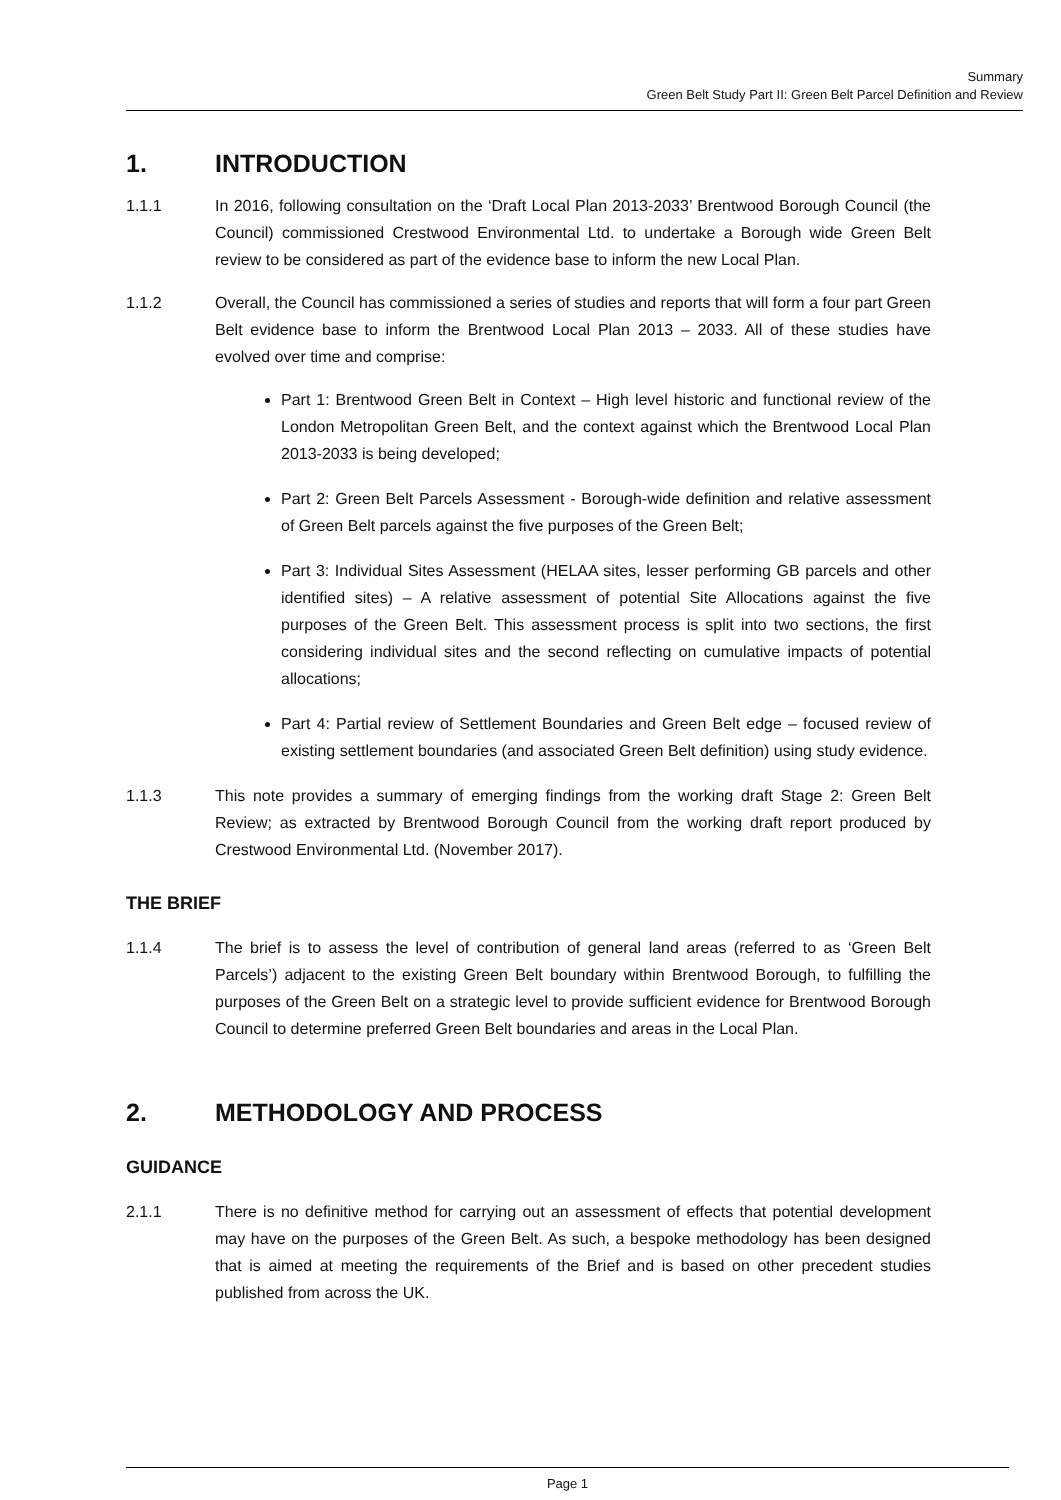Summary
Green Belt Study Part II: Green Belt Parcel Definition and Review
1. INTRODUCTION
1.1.1 In 2016, following consultation on the ‘Draft Local Plan 2013-2033’ Brentwood Borough Council (the Council) commissioned Crestwood Environmental Ltd. to undertake a Borough wide Green Belt review to be considered as part of the evidence base to inform the new Local Plan.
1.1.2 Overall, the Council has commissioned a series of studies and reports that will form a four part Green Belt evidence base to inform the Brentwood Local Plan 2013 – 2033. All of these studies have evolved over time and comprise:
Part 1: Brentwood Green Belt in Context – High level historic and functional review of the London Metropolitan Green Belt, and the context against which the Brentwood Local Plan 2013-2033 is being developed;
Part 2: Green Belt Parcels Assessment - Borough-wide definition and relative assessment of Green Belt parcels against the five purposes of the Green Belt;
Part 3: Individual Sites Assessment (HELAA sites, lesser performing GB parcels and other identified sites) – A relative assessment of potential Site Allocations against the five purposes of the Green Belt. This assessment process is split into two sections, the first considering individual sites and the second reflecting on cumulative impacts of potential allocations;
Part 4: Partial review of Settlement Boundaries and Green Belt edge – focused review of existing settlement boundaries (and associated Green Belt definition) using study evidence.
1.1.3 This note provides a summary of emerging findings from the working draft Stage 2: Green Belt Review; as extracted by Brentwood Borough Council from the working draft report produced by Crestwood Environmental Ltd. (November 2017).
THE BRIEF
1.1.4 The brief is to assess the level of contribution of general land areas (referred to as ‘Green Belt Parcels’) adjacent to the existing Green Belt boundary within Brentwood Borough, to fulfilling the purposes of the Green Belt on a strategic level to provide sufficient evidence for Brentwood Borough Council to determine preferred Green Belt boundaries and areas in the Local Plan.
2. METHODOLOGY AND PROCESS
GUIDANCE
2.1.1 There is no definitive method for carrying out an assessment of effects that potential development may have on the purposes of the Green Belt. As such, a bespoke methodology has been designed that is aimed at meeting the requirements of the Brief and is based on other precedent studies published from across the UK.
Page 1